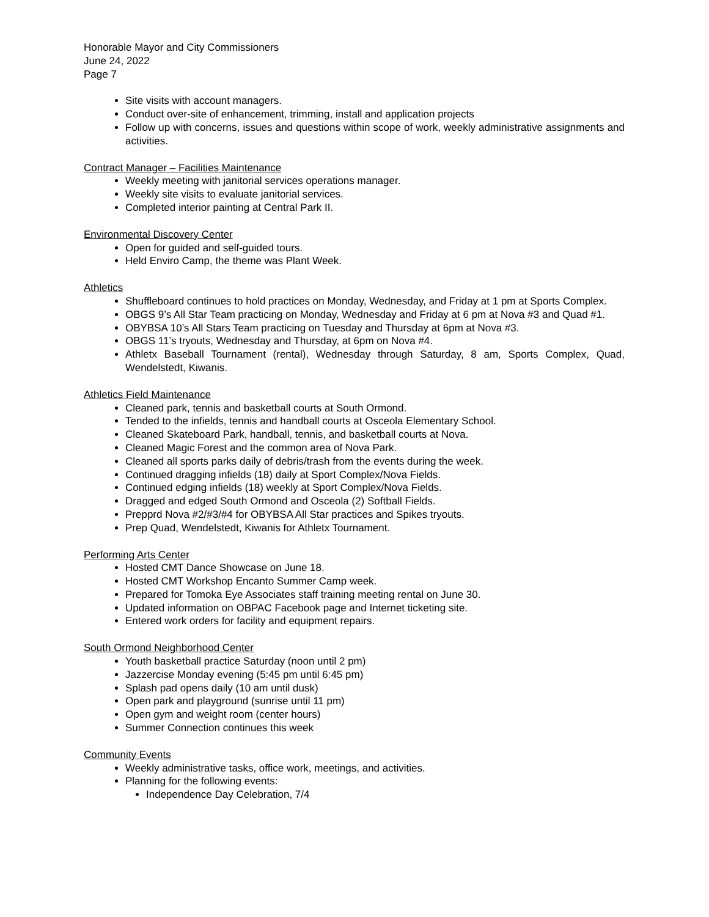Honorable Mayor and City Commissioners
June 24, 2022
Page 7
Site visits with account managers.
Conduct over-site of enhancement, trimming, install and application projects
Follow up with concerns, issues and questions within scope of work, weekly administrative assignments and activities.
Contract Manager – Facilities Maintenance
Weekly meeting with janitorial services operations manager.
Weekly site visits to evaluate janitorial services.
Completed interior painting at Central Park II.
Environmental Discovery Center
Open for guided and self-guided tours.
Held Enviro Camp, the theme was Plant Week.
Athletics
Shuffleboard continues to hold practices on Monday, Wednesday, and Friday at 1 pm at Sports Complex.
OBGS 9’s All Star Team practicing on Monday, Wednesday and Friday at 6 pm at Nova #3 and Quad #1.
OBYBSA 10’s All Stars Team practicing on Tuesday and Thursday at 6pm at Nova #3.
OBGS 11’s tryouts, Wednesday and Thursday, at 6pm on Nova #4.
Athletx Baseball Tournament (rental), Wednesday through Saturday, 8 am, Sports Complex, Quad, Wendelstedt, Kiwanis.
Athletics Field Maintenance
Cleaned park, tennis and basketball courts at South Ormond.
Tended to the infields, tennis and handball courts at Osceola Elementary School.
Cleaned Skateboard Park, handball, tennis, and basketball courts at Nova.
Cleaned Magic Forest and the common area of Nova Park.
Cleaned all sports parks daily of debris/trash from the events during the week.
Continued dragging infields (18) daily at Sport Complex/Nova Fields.
Continued edging infields (18) weekly at Sport Complex/Nova Fields.
Dragged and edged South Ormond and Osceola (2) Softball Fields.
Prepprd Nova #2/#3/#4 for OBYBSA All Star practices and Spikes tryouts.
Prep Quad, Wendelstedt, Kiwanis for Athletx Tournament.
Performing Arts Center
Hosted CMT Dance Showcase on June 18.
Hosted CMT Workshop Encanto Summer Camp week.
Prepared for Tomoka Eye Associates staff training meeting rental on June 30.
Updated information on OBPAC Facebook page and Internet ticketing site.
Entered work orders for facility and equipment repairs.
South Ormond Neighborhood Center
Youth basketball practice Saturday (noon until 2 pm)
Jazzercise Monday evening (5:45 pm until 6:45 pm)
Splash pad opens daily (10 am until dusk)
Open park and playground (sunrise until 11 pm)
Open gym and weight room (center hours)
Summer Connection continues this week
Community Events
Weekly administrative tasks, office work, meetings, and activities.
Planning for the following events:
Independence Day Celebration, 7/4